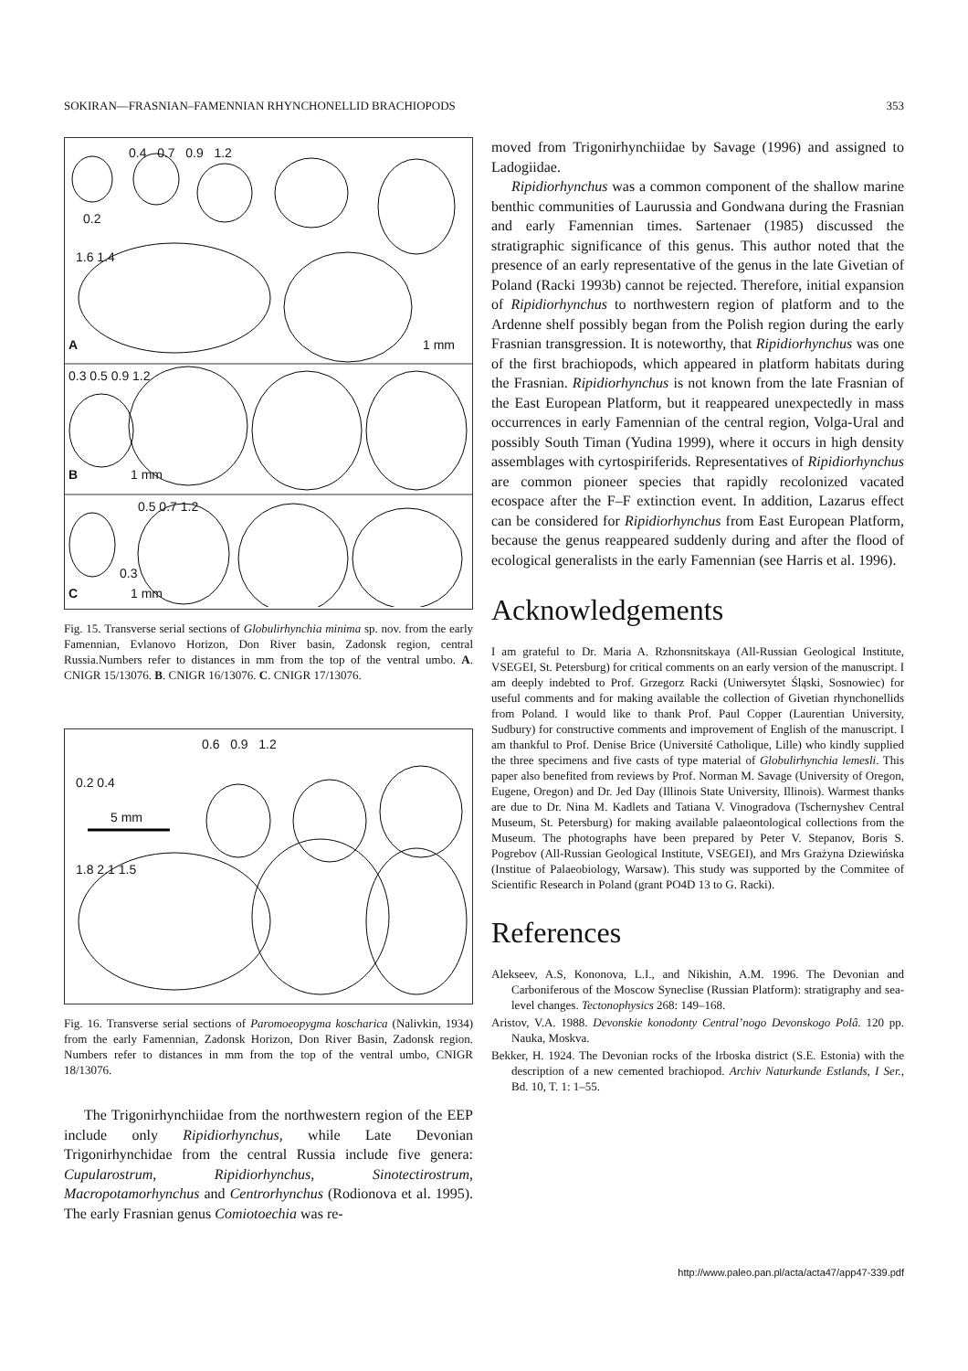SOKIRAN—FRASNIAN–FAMENNIAN RHYNCHONELLID BRACHIOPODS 353
0.4 0.7 0.9 1.2
0.2
1.6 1.4
A 1 mm
0.3 0.5 0.9 1.2
B 1 mm
0.5 0.7 1.2
0.3
C 1 mm
Fig. 15. Transverse serial sections of Globulirhynchia minima sp. nov. from the early Famennian, Evlanovo Horizon, Don River basin, Zadonsk region, central Russia.Numbers refer to distances in mm from the top of the ventral umbo. A. CNIGR 15/13076. B. CNIGR 16/13076. C. CNIGR 17/13076.
0.6 0.9 1.2
0.2 0.4
5 mm
1.8 2.1 1.5
Fig. 16. Transverse serial sections of Paromoeopygma koscharica (Nalivkin, 1934) from the early Famennian, Zadonsk Horizon, Don River Basin, Zadonsk region. Numbers refer to distances in mm from the top of the ventral umbo, CNIGR 18/13076.
The Trigonirhynchiidae from the northwestern region of the EEP include only Ripidiorhynchus, while Late Devonian Trigonirhynchidae from the central Russia include five genera: Cupularostrum, Ripidiorhynchus, Sinotectirostrum, Macropotamorhynchus and Centrorhynchus (Rodionova et al. 1995). The early Frasnian genus Comiotoechia was re-
moved from Trigonirhynchiidae by Savage (1996) and assigned to Ladogiidae.
Ripidiorhynchus was a common component of the shallow marine benthic communities of Laurussia and Gondwana during the Frasnian and early Famennian times. Sartenaer (1985) discussed the stratigraphic significance of this genus. This author noted that the presence of an early representative of the genus in the late Givetian of Poland (Racki 1993b) cannot be rejected. Therefore, initial expansion of Ripidiorhynchus to northwestern region of platform and to the Ardenne shelf possibly began from the Polish region during the early Frasnian transgression. It is noteworthy, that Ripidiorhynchus was one of the first brachiopods, which appeared in platform habitats during the Frasnian. Ripidiorhynchus is not known from the late Frasnian of the East European Platform, but it reappeared unexpectedly in mass occurrences in early Famennian of the central region, Volga-Ural and possibly South Timan (Yudina 1999), where it occurs in high density assemblages with cyrtospiriferids. Representatives of Ripidiorhynchus are common pioneer species that rapidly recolonized vacated ecospace after the F–F extinction event. In addition, Lazarus effect can be considered for Ripidiorhynchus from East European Platform, because the genus reappeared suddenly during and after the flood of ecological generalists in the early Famennian (see Harris et al. 1996).
Acknowledgements
I am grateful to Dr. Maria A. Rzhonsnitskaya (All-Russian Geological Institute, VSEGEI, St. Petersburg) for critical comments on an early version of the manuscript. I am deeply indebted to Prof. Grzegorz Racki (Uniwersytet Śląski, Sosnowiec) for useful comments and for making available the collection of Givetian rhynchonellids from Poland. I would like to thank Prof. Paul Copper (Laurentian University, Sudbury) for constructive comments and improvement of English of the manuscript. I am thankful to Prof. Denise Brice (Université Catholique, Lille) who kindly supplied the three specimens and five casts of type material of Globulirhynchia lemesli. This paper also benefited from reviews by Prof. Norman M. Savage (University of Oregon, Eugene, Oregon) and Dr. Jed Day (Illinois State University, Illinois). Warmest thanks are due to Dr. Nina M. Kadlets and Tatiana V. Vinogradova (Tschernyshev Central Museum, St. Petersburg) for making available palaeontological collections from the Museum. The photographs have been prepared by Peter V. Stepanov, Boris S. Pogrebov (All-Russian Geological Institute, VSEGEI), and Mrs Grażyna Dziewińska (Institue of Palaeobiology, Warsaw). This study was supported by the Commitee of Scientific Research in Poland (grant PO4D 13 to G. Racki).
References
Alekseev, A.S, Kononova, L.I., and Nikishin, A.M. 1996. The Devonian and Carboniferous of the Moscow Syneclise (Russian Platform): stratigraphy and sea-level changes. Tectonophysics 268: 149–168.
Aristov, V.A. 1988. Devonskie konodonty Central’nogo Devonskogo Polâ. 120 pp. Nauka, Moskva.
Bekker, H. 1924. The Devonian rocks of the Irboska district (S.E. Estonia) with the description of a new cemented brachiopod. Archiv Naturkunde Estlands, I Ser., Bd. 10, T. 1: 1–55.
http://www.paleo.pan.pl/acta/acta47/app47-339.pdf